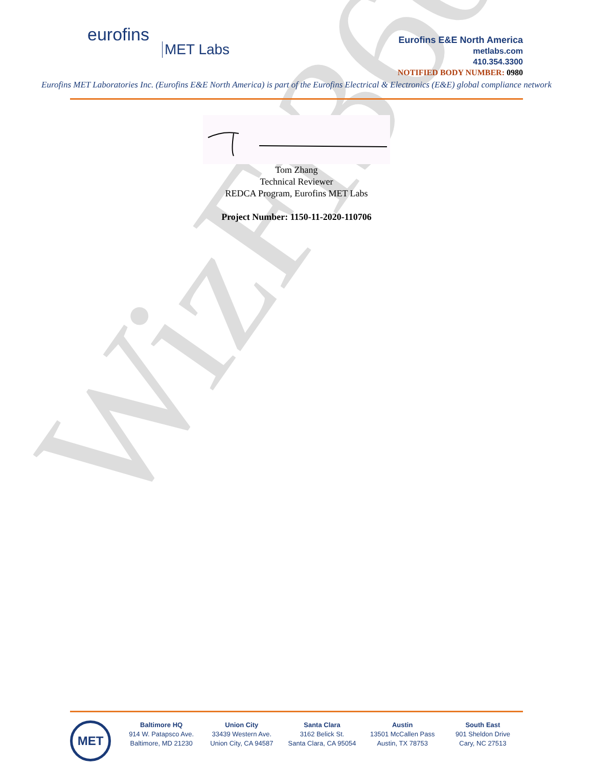WizFi360
eurofins
MET Labs
Eurofins E&E North America
metlabs.com
410.354.3300
NOTIFIED BODY NUMBER: 0980
Eurofins MET Laboratories Inc. (Eurofins E&E North America) is part of the Eurofins Electrical & Electronics (E&E) global compliance network
Tom Zhang
Technical Reviewer
REDCA Program, Eurofins MET Labs
Project Number: 1150-11-2020-110706
MET
Baltimore HQ
914 W. Patapsco Ave.
Baltimore, MD 21230
Union City
33439 Western Ave.
Union City, CA 94587
Santa Clara
3162 Belick St.
Santa Clara, CA 95054
Austin
13501 McCallen Pass
Austin, TX 78753
South East
901 Sheldon Drive
Cary, NC 27513